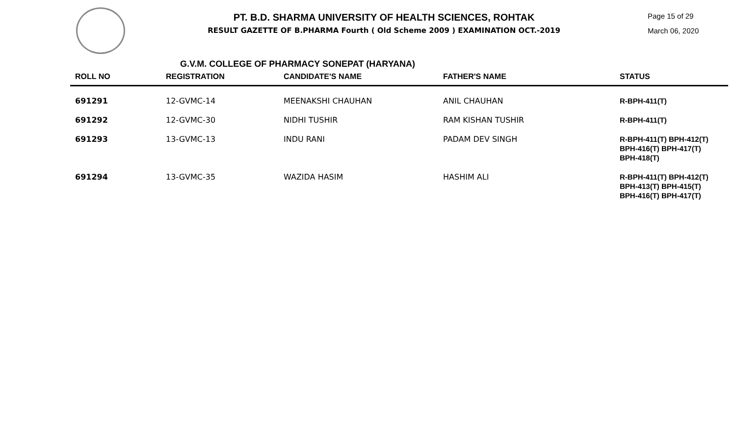PT. B.D. SHARMA UNIVERSITY OF HEALTH SCIENCES, ROHTAK
RESULT GAZETTE OF B.PHARMA Fourth ( Old Scheme 2009 ) EXAMINATION OCT.-2019
Page 15 of 29
March 06, 2020
G.V.M. COLLEGE OF PHARMACY SONEPAT (HARYANA)
| ROLL NO | REGISTRATION | CANDIDATE'S NAME | FATHER'S NAME | STATUS |
| --- | --- | --- | --- | --- |
| 691291 | 12-GVMC-14 | MEENAKSHI CHAUHAN | ANIL CHAUHAN | R-BPH-411(T) |
| 691292 | 12-GVMC-30 | NIDHI TUSHIR | RAM KISHAN TUSHIR | R-BPH-411(T) |
| 691293 | 13-GVMC-13 | INDU RANI | PADAM DEV SINGH | R-BPH-411(T) BPH-412(T) BPH-416(T) BPH-417(T) BPH-418(T) |
| 691294 | 13-GVMC-35 | WAZIDA HASIM | HASHIM ALI | R-BPH-411(T) BPH-412(T) BPH-413(T) BPH-415(T) BPH-416(T) BPH-417(T) |